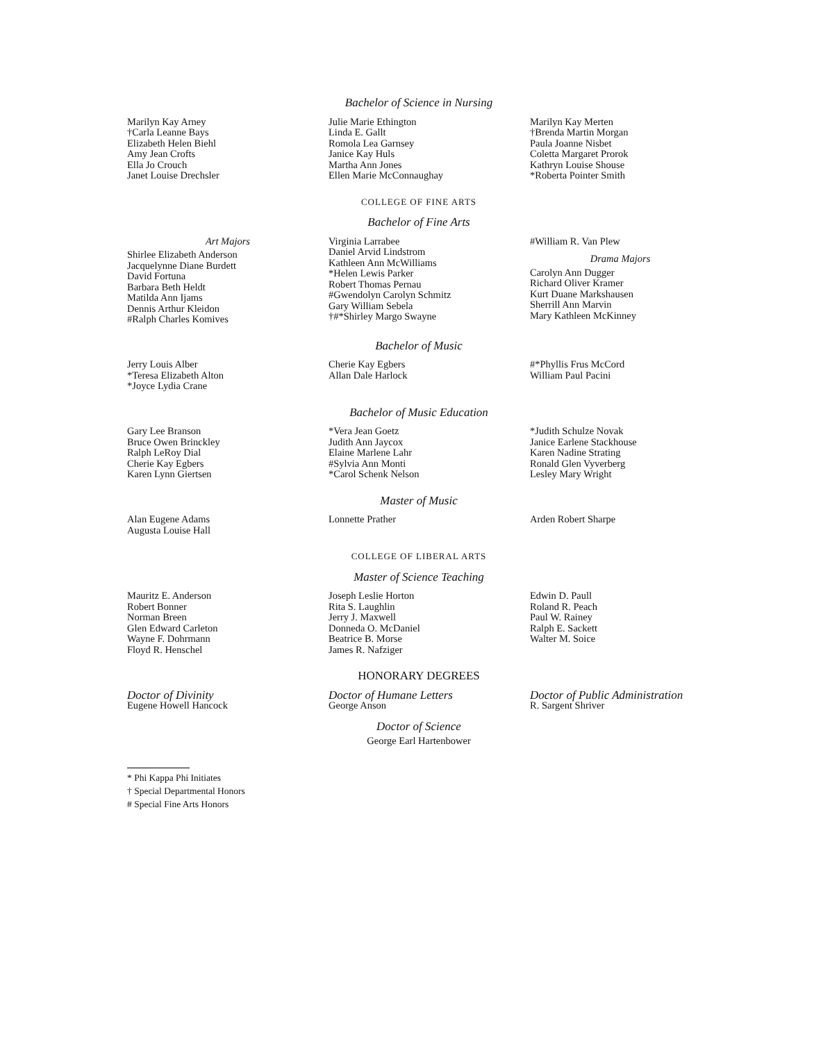Bachelor of Science in Nursing
Marilyn Kay Arney
†Carla Leanne Bays
Elizabeth Helen Biehl
Amy Jean Crofts
Ella Jo Crouch
Janet Louise Drechsler
Julie Marie Ethington
Linda E. Gallt
Romola Lea Garnsey
Janice Kay Huls
Martha Ann Jones
Ellen Marie McConnaughay
Marilyn Kay Merten
†Brenda Martin Morgan
Paula Joanne Nisbet
Coletta Margaret Prorok
Kathryn Louise Shouse
*Roberta Pointer Smith
COLLEGE OF FINE ARTS
Bachelor of Fine Arts
Art Majors
Shirlee Elizabeth Anderson
Jacquelynne Diane Burdett
David Fortuna
Barbara Beth Heldt
Matilda Ann Ijams
Dennis Arthur Kleidon
#Ralph Charles Komives
Virginia Larrabee
Daniel Arvid Lindstrom
Kathleen Ann McWilliams
*Helen Lewis Parker
Robert Thomas Pernau
#Gwendolyn Carolyn Schmitz
Gary William Sebela
†#*Shirley Margo Swayne
#William R. Van Plew
Drama Majors
Carolyn Ann Dugger
Richard Oliver Kramer
Kurt Duane Markshausen
Sherrill Ann Marvin
Mary Kathleen McKinney
Bachelor of Music
Jerry Louis Alber
*Teresa Elizabeth Alton
*Joyce Lydia Crane
Cherie Kay Egbers
Allan Dale Harlock
#*Phyllis Frus McCord
William Paul Pacini
Bachelor of Music Education
Gary Lee Branson
Bruce Owen Brinckley
Ralph LeRoy Dial
Cherie Kay Egbers
Karen Lynn Giertsen
*Vera Jean Goetz
Judith Ann Jaycox
Elaine Marlene Lahr
#Sylvia Ann Monti
*Carol Schenk Nelson
*Judith Schulze Novak
Janice Earlene Stackhouse
Karen Nadine Strating
Ronald Glen Vyverberg
Lesley Mary Wright
Master of Music
Alan Eugene Adams
Augusta Louise Hall
Lonnette Prather
Arden Robert Sharpe
COLLEGE OF LIBERAL ARTS
Master of Science Teaching
Mauritz E. Anderson
Robert Bonner
Norman Breen
Glen Edward Carleton
Wayne F. Dohrmann
Floyd R. Henschel
Joseph Leslie Horton
Rita S. Laughlin
Jerry J. Maxwell
Donneda O. McDaniel
Beatrice B. Morse
James R. Nafziger
Edwin D. Paull
Roland R. Peach
Paul W. Rainey
Ralph E. Sackett
Walter M. Soice
HONORARY DEGREES
Doctor of Divinity
Eugene Howell Hancock
Doctor of Humane Letters
George Anson
Doctor of Public Administration
R. Sargent Shriver
Doctor of Science
George Earl Hartenbower
* Phi Kappa Phi Initiates
† Special Departmental Honors
# Special Fine Arts Honors